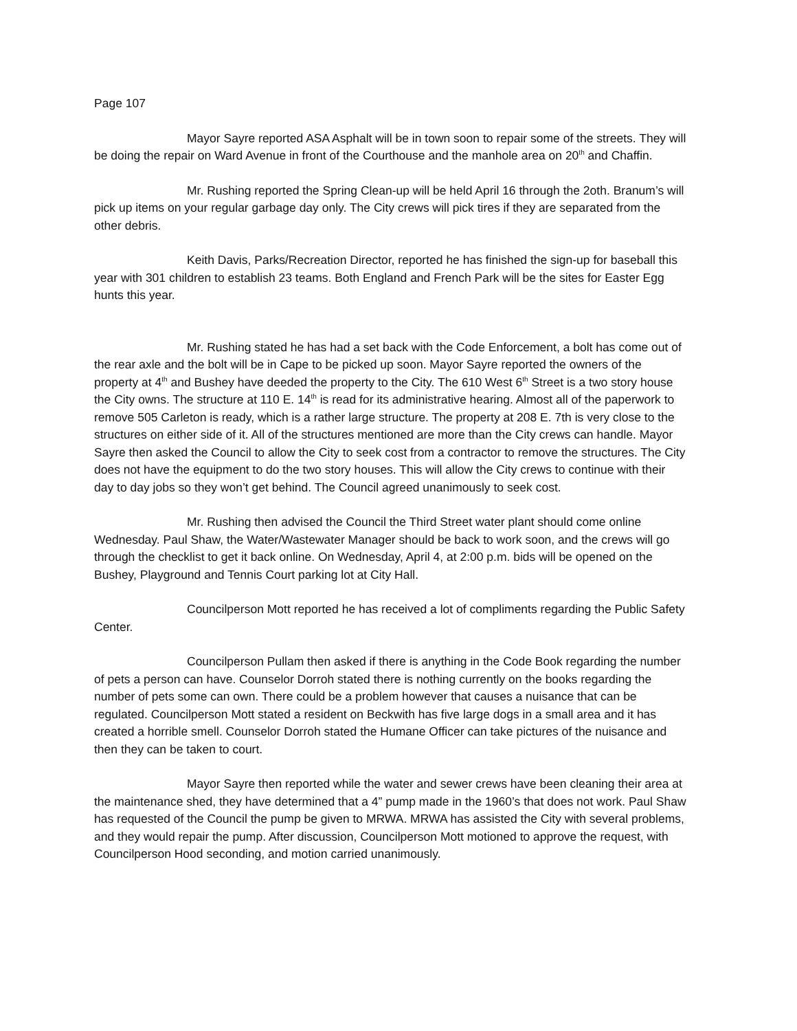Page 107
Mayor Sayre reported ASA Asphalt will be in town soon to repair some of the streets. They will be doing the repair on Ward Avenue in front of the Courthouse and the manhole area on 20<sup>th</sup> and Chaffin.
Mr. Rushing reported the Spring Clean-up will be held April 16 through the 2oth. Branum’s will pick up items on your regular garbage day only. The City crews will pick tires if they are separated from the other debris.
Keith Davis, Parks/Recreation Director, reported he has finished the sign-up for baseball this year with 301 children to establish 23 teams. Both England and French Park will be the sites for Easter Egg hunts this year.
Mr. Rushing stated he has had a set back with the Code Enforcement, a bolt has come out of the rear axle and the bolt will be in Cape to be picked up soon. Mayor Sayre reported the owners of the property at 4<sup>th</sup> and Bushey have deeded the property to the City. The 610 West 6<sup>th</sup> Street is a two story house the City owns. The structure at 110 E. 14<sup>th</sup> is read for its administrative hearing. Almost all of the paperwork to remove 505 Carleton is ready, which is a rather large structure. The property at 208 E. 7th is very close to the structures on either side of it. All of the structures mentioned are more than the City crews can handle. Mayor Sayre then asked the Council to allow the City to seek cost from a contractor to remove the structures. The City does not have the equipment to do the two story houses. This will allow the City crews to continue with their day to day jobs so they won’t get behind. The Council agreed unanimously to seek cost.
Mr. Rushing then advised the Council the Third Street water plant should come online Wednesday. Paul Shaw, the Water/Wastewater Manager should be back to work soon, and the crews will go through the checklist to get it back online. On Wednesday, April 4, at 2:00 p.m. bids will be opened on the Bushey, Playground and Tennis Court parking lot at City Hall.
Councilperson Mott reported he has received a lot of compliments regarding the Public Safety Center.
Councilperson Pullam then asked if there is anything in the Code Book regarding the number of pets a person can have. Counselor Dorroh stated there is nothing currently on the books regarding the number of pets some can own. There could be a problem however that causes a nuisance that can be regulated. Councilperson Mott stated a resident on Beckwith has five large dogs in a small area and it has created a horrible smell. Counselor Dorroh stated the Humane Officer can take pictures of the nuisance and then they can be taken to court.
Mayor Sayre then reported while the water and sewer crews have been cleaning their area at the maintenance shed, they have determined that a 4” pump made in the 1960’s that does not work. Paul Shaw has requested of the Council the pump be given to MRWA. MRWA has assisted the City with several problems, and they would repair the pump. After discussion, Councilperson Mott motioned to approve the request, with Councilperson Hood seconding, and motion carried unanimously.